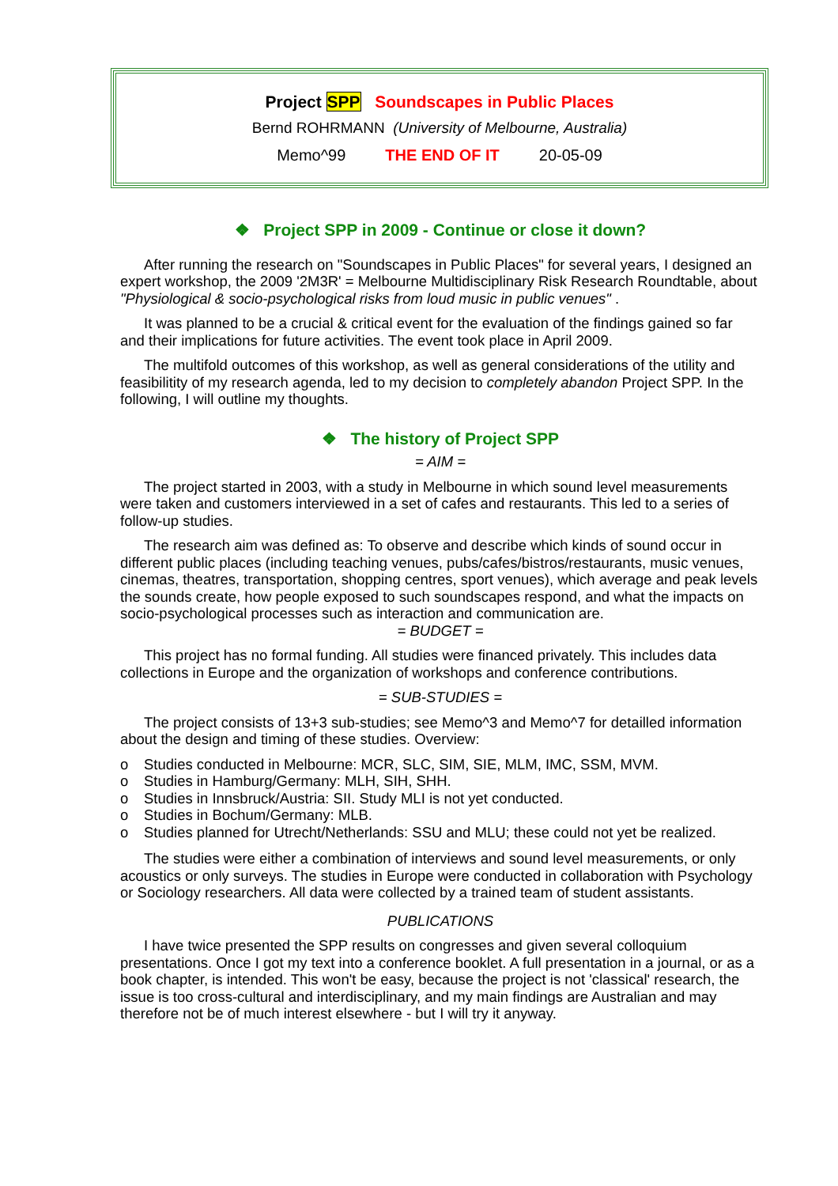Project SPP Soundscapes in Public Places
Bernd ROHRMANN (University of Melbourne, Australia)
Memo^99 THE END OF IT 20-05-09
❖ Project SPP in 2009 - Continue or close it down?
After running the research on "Soundscapes in Public Places" for several years, I designed an expert workshop, the 2009 '2M3R' = Melbourne Multidisciplinary Risk Research Roundtable, about "Physiological & socio-psychological risks from loud music in public venues" .
It was planned to be a crucial & critical event for the evaluation of the findings gained so far and their implications for future activities. The event took place in April 2009.
The multifold outcomes of this workshop, as well as general considerations of the utility and feasibilitity of my research agenda, led to my decision to completely abandon Project SPP. In the following, I will outline my thoughts.
❖ The history of Project SPP
= AIM =
The project started in 2003, with a study in Melbourne in which sound level measurements were taken and customers interviewed in a set of cafes and restaurants. This led to a series of follow-up studies.
The research aim was defined as: To observe and describe which kinds of sound occur in different public places (including teaching venues, pubs/cafes/bistros/restaurants, music venues, cinemas, theatres, transportation, shopping centres, sport venues), which average and peak levels the sounds create, how people exposed to such soundscapes respond, and what the impacts on socio-psychological processes such as interaction and communication are.
= BUDGET =
This project has no formal funding. All studies were financed privately. This includes data collections in Europe and the organization of workshops and conference contributions.
= SUB-STUDIES =
The project consists of 13+3 sub-studies; see Memo^3 and Memo^7 for detailled information about the design and timing of these studies. Overview:
o Studies conducted in Melbourne: MCR, SLC, SIM, SIE, MLM, IMC, SSM, MVM.
o Studies in Hamburg/Germany: MLH, SIH, SHH.
o Studies in Innsbruck/Austria: SII. Study MLI is not yet conducted.
o Studies in Bochum/Germany: MLB.
o Studies planned for Utrecht/Netherlands: SSU and MLU; these could not yet be realized.
The studies were either a combination of interviews and sound level measurements, or only acoustics or only surveys. The studies in Europe were conducted in collaboration with Psychology or Sociology researchers. All data were collected by a trained team of student assistants.
PUBLICATIONS
I have twice presented the SPP results on congresses and given several colloquium presentations. Once I got my text into a conference booklet. A full presentation in a journal, or as a book chapter, is intended. This won't be easy, because the project is not 'classical' research, the issue is too cross-cultural and interdisciplinary, and my main findings are Australian and may therefore not be of much interest elsewhere - but I will try it anyway.